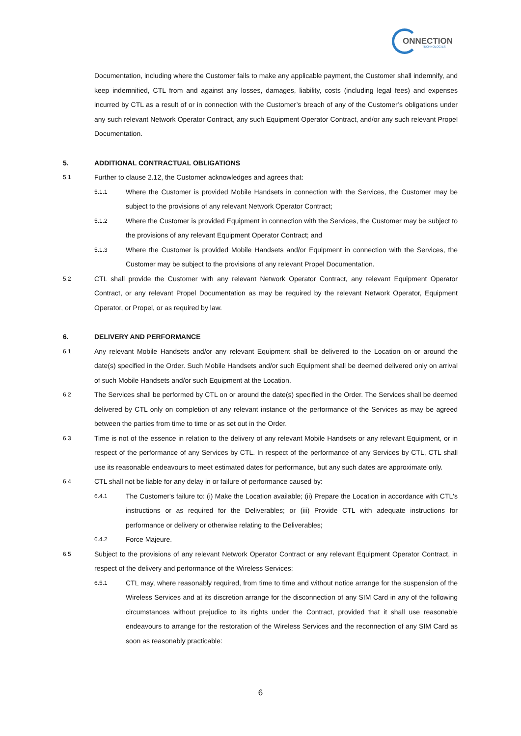ONNECTION
TECHNOLOGIES
Documentation, including where the Customer fails to make any applicable payment, the Customer shall indemnify, and keep indemnified, CTL from and against any losses, damages, liability, costs (including legal fees) and expenses incurred by CTL as a result of or in connection with the Customer’s breach of any of the Customer’s obligations under any such relevant Network Operator Contract, any such Equipment Operator Contract, and/or any such relevant Propel Documentation.
5. ADDITIONAL CONTRACTUAL OBLIGATIONS
5.1
Further to clause 2.12, the Customer acknowledges and agrees that:
5.1.1
Where the Customer is provided Mobile Handsets in connection with the Services, the Customer may be subject to the provisions of any relevant Network Operator Contract;
5.1.2
Where the Customer is provided Equipment in connection with the Services, the Customer may be subject to the provisions of any relevant Equipment Operator Contract; and
5.1.3
Where the Customer is provided Mobile Handsets and/or Equipment in connection with the Services, the Customer may be subject to the provisions of any relevant Propel Documentation.
5.2
CTL shall provide the Customer with any relevant Network Operator Contract, any relevant Equipment Operator Contract, or any relevant Propel Documentation as may be required by the relevant Network Operator, Equipment Operator, or Propel, or as required by law.
6. DELIVERY AND PERFORMANCE
6.1
Any relevant Mobile Handsets and/or any relevant Equipment shall be delivered to the Location on or around the date(s) specified in the Order. Such Mobile Handsets and/or such Equipment shall be deemed delivered only on arrival of such Mobile Handsets and/or such Equipment at the Location.
6.2
The Services shall be performed by CTL on or around the date(s) specified in the Order. The Services shall be deemed delivered by CTL only on completion of any relevant instance of the performance of the Services as may be agreed between the parties from time to time or as set out in the Order.
6.3
Time is not of the essence in relation to the delivery of any relevant Mobile Handsets or any relevant Equipment, or in respect of the performance of any Services by CTL. In respect of the performance of any Services by CTL, CTL shall use its reasonable endeavours to meet estimated dates for performance, but any such dates are approximate only.
6.4
CTL shall not be liable for any delay in or failure of performance caused by:
6.4.1
The Customer's failure to: (i) Make the Location available; (ii) Prepare the Location in accordance with CTL's instructions or as required for the Deliverables; or (iii) Provide CTL with adequate instructions for performance or delivery or otherwise relating to the Deliverables;
6.4.2
Force Majeure.
6.5
Subject to the provisions of any relevant Network Operator Contract or any relevant Equipment Operator Contract, in respect of the delivery and performance of the Wireless Services:
6.5.1
CTL may, where reasonably required, from time to time and without notice arrange for the suspension of the Wireless Services and at its discretion arrange for the disconnection of any SIM Card in any of the following circumstances without prejudice to its rights under the Contract, provided that it shall use reasonable endeavours to arrange for the restoration of the Wireless Services and the reconnection of any SIM Card as soon as reasonably practicable:
6